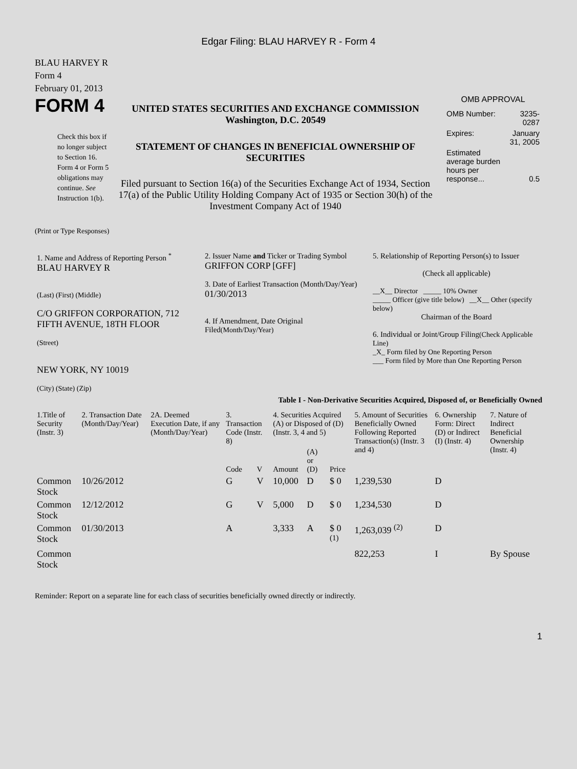Edgar Filing: BLAU HARVEY R - Form 4
BLAU HARVEY R
Form 4
February 01, 2013
FORM 4
Check this box if no longer subject to Section 16. Form 4 or Form 5 obligations may continue. See Instruction 1(b).
UNITED STATES SECURITIES AND EXCHANGE COMMISSION
Washington, D.C. 20549
STATEMENT OF CHANGES IN BENEFICIAL OWNERSHIP OF SECURITIES
Filed pursuant to Section 16(a) of the Securities Exchange Act of 1934, Section 17(a) of the Public Utility Holding Company Act of 1935 or Section 30(h) of the Investment Company Act of 1940
OMB APPROVAL
| OMB Number: | 3235-0287 |
| Expires: | January 31, 2005 |
| Estimated average burden hours per response... | 0.5 |
(Print or Type Responses)
| 1. Name and Address of Reporting Person <sup>*</sup> BLAU HARVEY R (Last) (First) (Middle) C/O GRIFFON CORPORATION, 712 FIFTH AVENUE, 18TH FLOOR (Street) NEW YORK, NY 10019 (City) (State) (Zip) | 2. Issuer Name and Ticker or Trading Symbol GRIFFON CORP [GFF] 3. Date of Earliest Transaction (Month/Day/Year) 01/30/2013 4. If Amendment, Date Original Filed (Month/Day/Year) | 5. Relationship of Reporting Person(s) to Issuer (Check all applicable) __X__ Director _____ 10% Owner _____ Officer (give title below) __X__ Other (specify below) Chairman of the Board 6. Individual or Joint/Group Filing (Check Applicable Line) _X_ Form filed by One Reporting Person ___ Form filed by More than One Reporting Person |
Table I - Non-Derivative Securities Acquired, Disposed of, or Beneficially Owned
| 1.Title of Security (Instr. 3) | 2. Transaction Date (Month/Day/Year) | 2A. Deemed Execution Date, if any (Month/Day/Year) | 3. Transaction Code (Instr. 8) | | 4. Securities Acquired (A) or Disposed of (D) (Instr. 3, 4 and 5) | | | 5. Amount of Securities Beneficially Owned Following Reported Transaction(s) (Instr. 3 and 4) | 6. Ownership Form: Direct (D) or Indirect (I) (Instr. 4) | 7. Nature of Indirect Beneficial Ownership (Instr. 4) |
| --- | --- | --- | --- | --- | --- | --- | --- | --- | --- | --- |
| | | | Code | V | Amount | (A) or (D) | Price | | | |
| Common Stock | 10/26/2012 | | G | V | 10,000 | D | $ 0 | 1,239,530 | D | |
| Common Stock | 12/12/2012 | | G | V | 5,000 | D | $ 0 | 1,234,530 | D | |
| Common Stock | 01/30/2013 | | A | | 3,333 | A | $ 0 <sup>(1)</sup> | 1,263,039 <sup>(2)</sup> | D | |
| Common Stock | | | | | | | | 822,253 | I | By Spouse |
Reminder: Report on a separate line for each class of securities beneficially owned directly or indirectly.
1